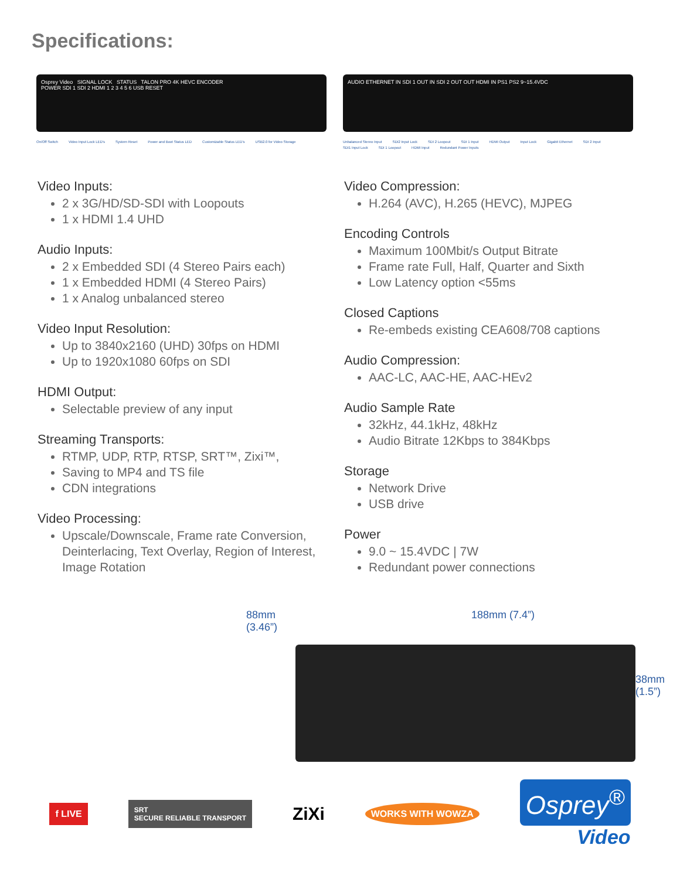Specifications:
Osprey Video SIGNAL LOCK STATUS TALON PRO 4K HEVC ENCODER
POWER SDI 1 SDI 2 HDMI 1 2 3 4 5 6 USB RESET
On/Off Switch Video Input Lock LED's System Reset Power and Boot Status LED Customizable Status LED's USB2.0 for Video Storage
AUDIO ETHERNET IN SDI 1 OUT IN SDI 2 OUT OUT HDMI IN PS1 PS2 9~15.4VDC
Unbalanced Stereo Input SDI2 Input Lock SDI 2 Loopout SDI 1 Input HDMI Output Input Lock Gigabit Ethernet SDI 2 Input SDI1 Input Lock SDI 1 Loopout HDMI Input Redundant Power Inputs
Video Inputs:
2 x 3G/HD/SD-SDI with Loopouts
1 x HDMI 1.4 UHD
Audio Inputs:
2 x Embedded SDI (4 Stereo Pairs each)
1 x Embedded HDMI (4 Stereo Pairs)
1 x Analog unbalanced stereo
Video Input Resolution:
Up to 3840x2160 (UHD) 30fps on HDMI
Up to 1920x1080 60fps on SDI
HDMI Output:
Selectable preview of any input
Streaming Transports:
RTMP, UDP, RTP, RTSP, SRT™, Zixi™,
Saving to MP4 and TS file
CDN integrations
Video Processing:
Upscale/Downscale, Frame rate Conversion, Deinterlacing, Text Overlay, Region of Interest, Image Rotation
Video Compression:
H.264 (AVC), H.265 (HEVC), MJPEG
Encoding Controls
Maximum 100Mbit/s Output Bitrate
Frame rate Full, Half, Quarter and Sixth
Low Latency option <55ms
Closed Captions
Re-embeds existing CEA608/708 captions
Audio Compression:
AAC-LC, AAC-HE, AAC-HEv2
Audio Sample Rate
32kHz, 44.1kHz, 48kHz
Audio Bitrate 12Kbps to 384Kbps
Storage
Network Drive
USB drive
Power
9.0 ~ 15.4VDC | 7W
Redundant power connections
88mm (3.46”) 188mm (7.4”)
38mm (1.5”)
f LIVE SRT
SECURE RELIABLE TRANSPORT ZiXi WORKS WITH WOWZA Osprey<sup>®</sup>
Video